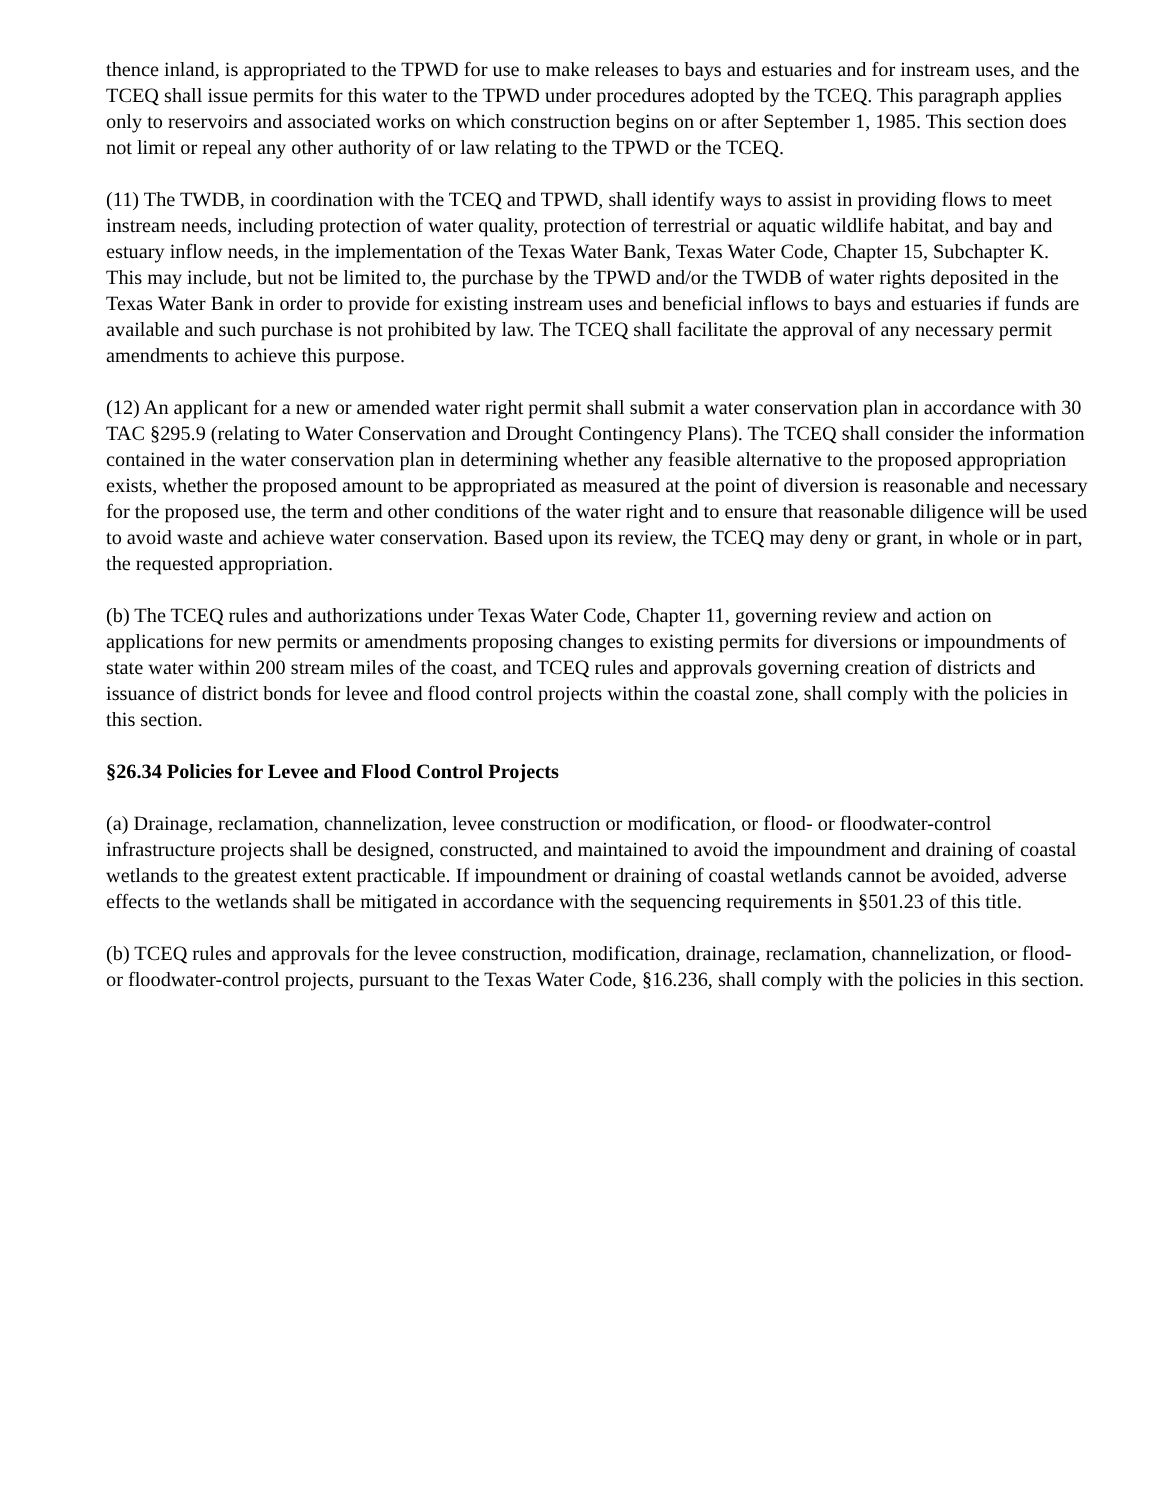thence inland, is appropriated to the TPWD for use to make releases to bays and estuaries and for instream uses, and the TCEQ shall issue permits for this water to the TPWD under procedures adopted by the TCEQ. This paragraph applies only to reservoirs and associated works on which construction begins on or after September 1, 1985. This section does not limit or repeal any other authority of or law relating to the TPWD or the TCEQ.
(11) The TWDB, in coordination with the TCEQ and TPWD, shall identify ways to assist in providing flows to meet instream needs, including protection of water quality, protection of terrestrial or aquatic wildlife habitat, and bay and estuary inflow needs, in the implementation of the Texas Water Bank, Texas Water Code, Chapter 15, Subchapter K. This may include, but not be limited to, the purchase by the TPWD and/or the TWDB of water rights deposited in the Texas Water Bank in order to provide for existing instream uses and beneficial inflows to bays and estuaries if funds are available and such purchase is not prohibited by law. The TCEQ shall facilitate the approval of any necessary permit amendments to achieve this purpose.
(12) An applicant for a new or amended water right permit shall submit a water conservation plan in accordance with 30 TAC §295.9 (relating to Water Conservation and Drought Contingency Plans). The TCEQ shall consider the information contained in the water conservation plan in determining whether any feasible alternative to the proposed appropriation exists, whether the proposed amount to be appropriated as measured at the point of diversion is reasonable and necessary for the proposed use, the term and other conditions of the water right and to ensure that reasonable diligence will be used to avoid waste and achieve water conservation. Based upon its review, the TCEQ may deny or grant, in whole or in part, the requested appropriation.
(b) The TCEQ rules and authorizations under Texas Water Code, Chapter 11, governing review and action on applications for new permits or amendments proposing changes to existing permits for diversions or impoundments of state water within 200 stream miles of the coast, and TCEQ rules and approvals governing creation of districts and issuance of district bonds for levee and flood control projects within the coastal zone, shall comply with the policies in this section.
§26.34 Policies for Levee and Flood Control Projects
(a) Drainage, reclamation, channelization, levee construction or modification, or flood- or floodwater-control infrastructure projects shall be designed, constructed, and maintained to avoid the impoundment and draining of coastal wetlands to the greatest extent practicable. If impoundment or draining of coastal wetlands cannot be avoided, adverse effects to the wetlands shall be mitigated in accordance with the sequencing requirements in §501.23 of this title.
(b) TCEQ rules and approvals for the levee construction, modification, drainage, reclamation, channelization, or flood- or floodwater-control projects, pursuant to the Texas Water Code, §16.236, shall comply with the policies in this section.